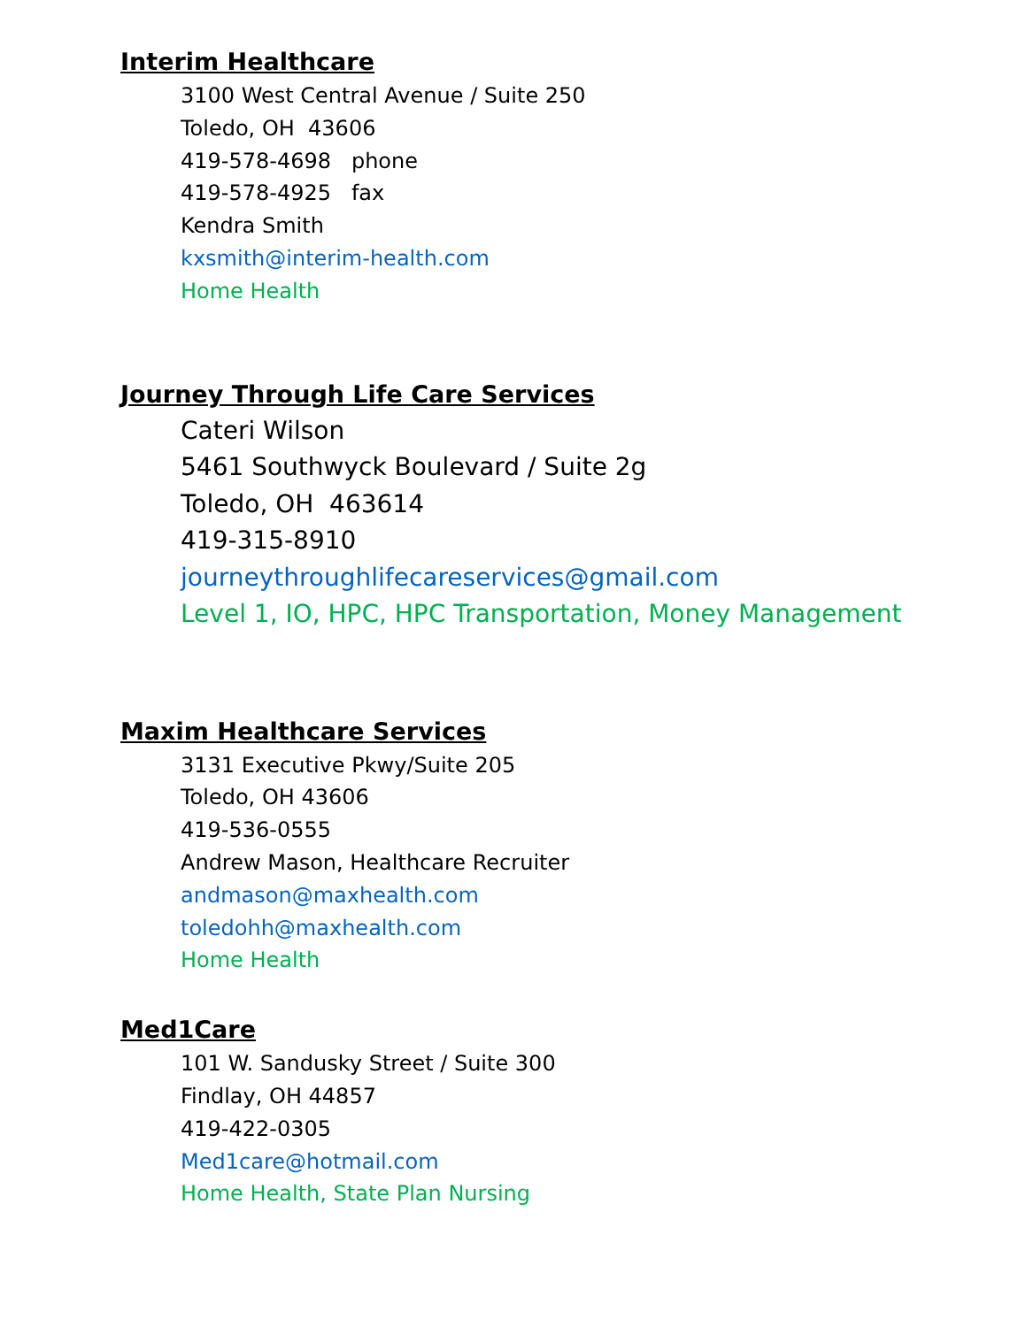Interim Healthcare
3100 West Central Avenue / Suite 250
Toledo, OH 43606
419-578-4698 phone
419-578-4925 fax
Kendra Smith
kxsmith@interim-health.com
Home Health
Journey Through Life Care Services
Cateri Wilson
5461 Southwyck Boulevard / Suite 2g
Toledo, OH 463614
419-315-8910
journeythroughlifecareservices@gmail.com
Level 1, IO, HPC, HPC Transportation, Money Management
Maxim Healthcare Services
3131 Executive Pkwy/Suite 205
Toledo, OH 43606
419-536-0555
Andrew Mason, Healthcare Recruiter
andmason@maxhealth.com
toledohh@maxhealth.com
Home Health
Med1Care
101 W. Sandusky Street / Suite 300
Findlay, OH 44857
419-422-0305
Med1care@hotmail.com
Home Health, State Plan Nursing